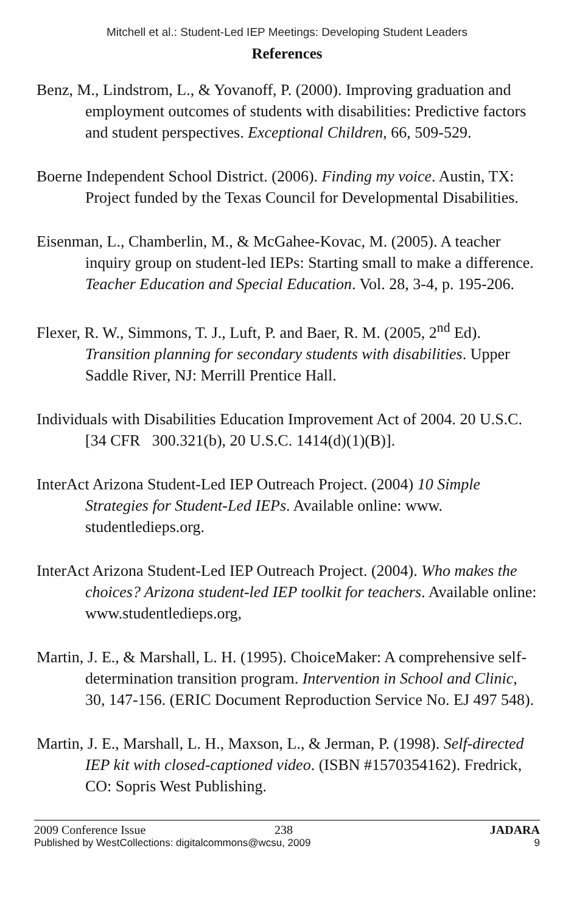Mitchell et al.: Student-Led IEP Meetings: Developing Student Leaders
References
Benz, M., Lindstrom, L., & Yovanoff, P. (2000). Improving graduation and employment outcomes of students with disabilities: Predictive factors and student perspectives. Exceptional Children, 66, 509-529.
Boerne Independent School District. (2006). Finding my voice. Austin, TX: Project funded by the Texas Council for Developmental Disabilities.
Eisenman, L., Chamberlin, M., & McGahee-Kovac, M. (2005). A teacher inquiry group on student-led IEPs: Starting small to make a difference. Teacher Education and Special Education. Vol. 28, 3-4, p. 195-206.
Flexer, R. W., Simmons, T. J., Luft, P. and Baer, R. M. (2005, 2<sup>nd</sup> Ed). Transition planning for secondary students with disabilities. Upper Saddle River, NJ: Merrill Prentice Hall.
Individuals with Disabilities Education Improvement Act of 2004. 20 U.S.C. [34 CFR 300.321(b), 20 U.S.C. 1414(d)(1)(B)].
InterAct Arizona Student-Led IEP Outreach Project. (2004) 10 Simple Strategies for Student-Led IEPs. Available online: www. studentledieps.org.
InterAct Arizona Student-Led IEP Outreach Project. (2004). Who makes the choices? Arizona student-led IEP toolkit for teachers. Available online: www.studentledieps.org,
Martin, J. E., & Marshall, L. H. (1995). ChoiceMaker: A comprehensive self-determination transition program. Intervention in School and Clinic, 30, 147-156. (ERIC Document Reproduction Service No. EJ 497 548).
Martin, J. E., Marshall, L. H., Maxson, L., & Jerman, P. (1998). Self-directed IEP kit with closed-captioned video. (ISBN #1570354162). Fredrick, CO: Sopris West Publishing.
2009 Conference Issue 238 JADARA
Published by WestCollections: digitalcommons@wcsu, 2009 9